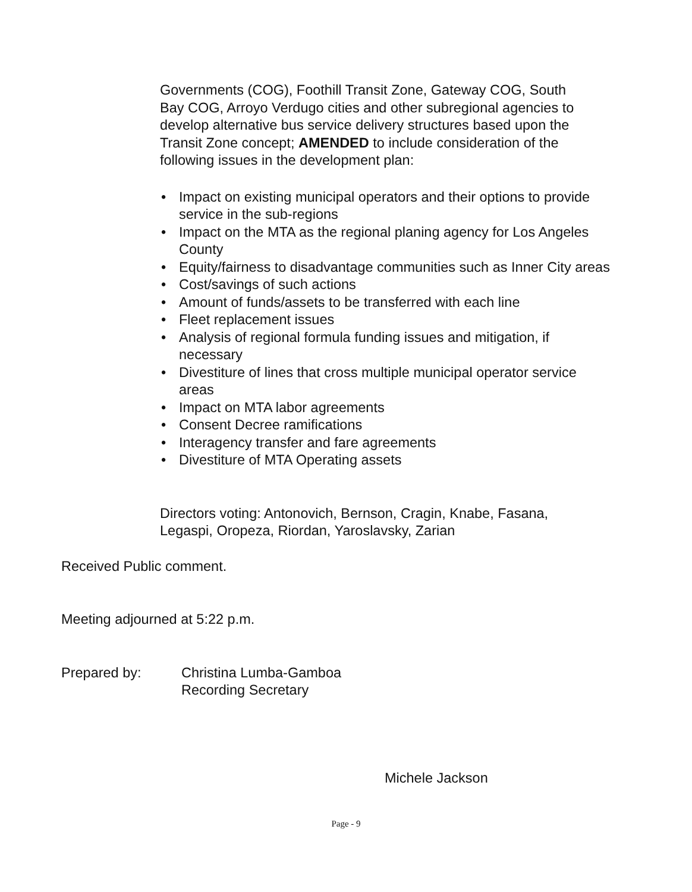Governments (COG), Foothill Transit Zone, Gateway COG, South Bay COG, Arroyo Verdugo cities and other subregional agencies to develop alternative bus service delivery structures based upon the Transit Zone concept; AMENDED to include consideration of the following issues in the development plan:
• Impact on existing municipal operators and their options to provide service in the sub-regions
• Impact on the MTA as the regional planing agency for Los Angeles County
• Equity/fairness to disadvantage communities such as Inner City areas
• Cost/savings of such actions
• Amount of funds/assets to be transferred with each line
• Fleet replacement issues
• Analysis of regional formula funding issues and mitigation, if necessary
• Divestiture of lines that cross multiple municipal operator service areas
• Impact on MTA labor agreements
• Consent Decree ramifications
• Interagency transfer and fare agreements
• Divestiture of MTA Operating assets
Directors voting: Antonovich, Bernson, Cragin, Knabe, Fasana, Legaspi, Oropeza, Riordan, Yaroslavsky, Zarian
Received Public comment.
Meeting adjourned at 5:22 p.m.
Prepared by: Christina Lumba-Gamboa
Recording Secretary
Michele Jackson
Page - 9